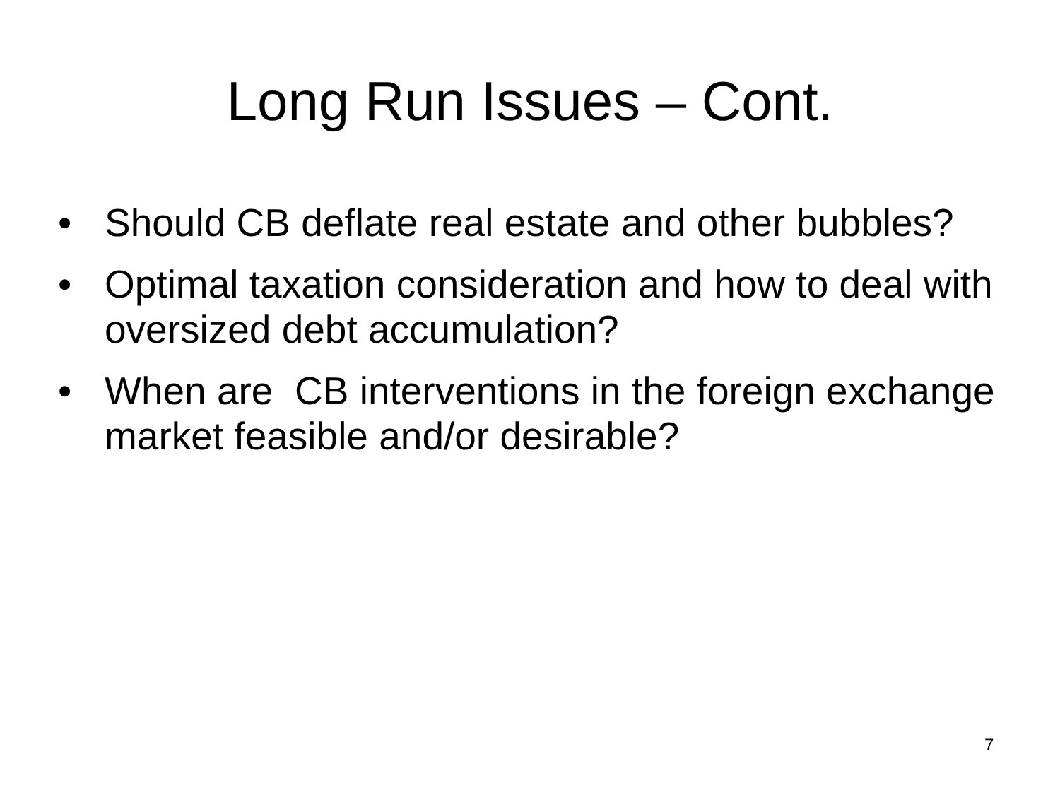Long Run Issues – Cont.
• Should CB deflate real estate and other bubbles?
• Optimal taxation consideration and how to deal with oversized debt accumulation?
• When are CB interventions in the foreign exchange market feasible and/or desirable?
7